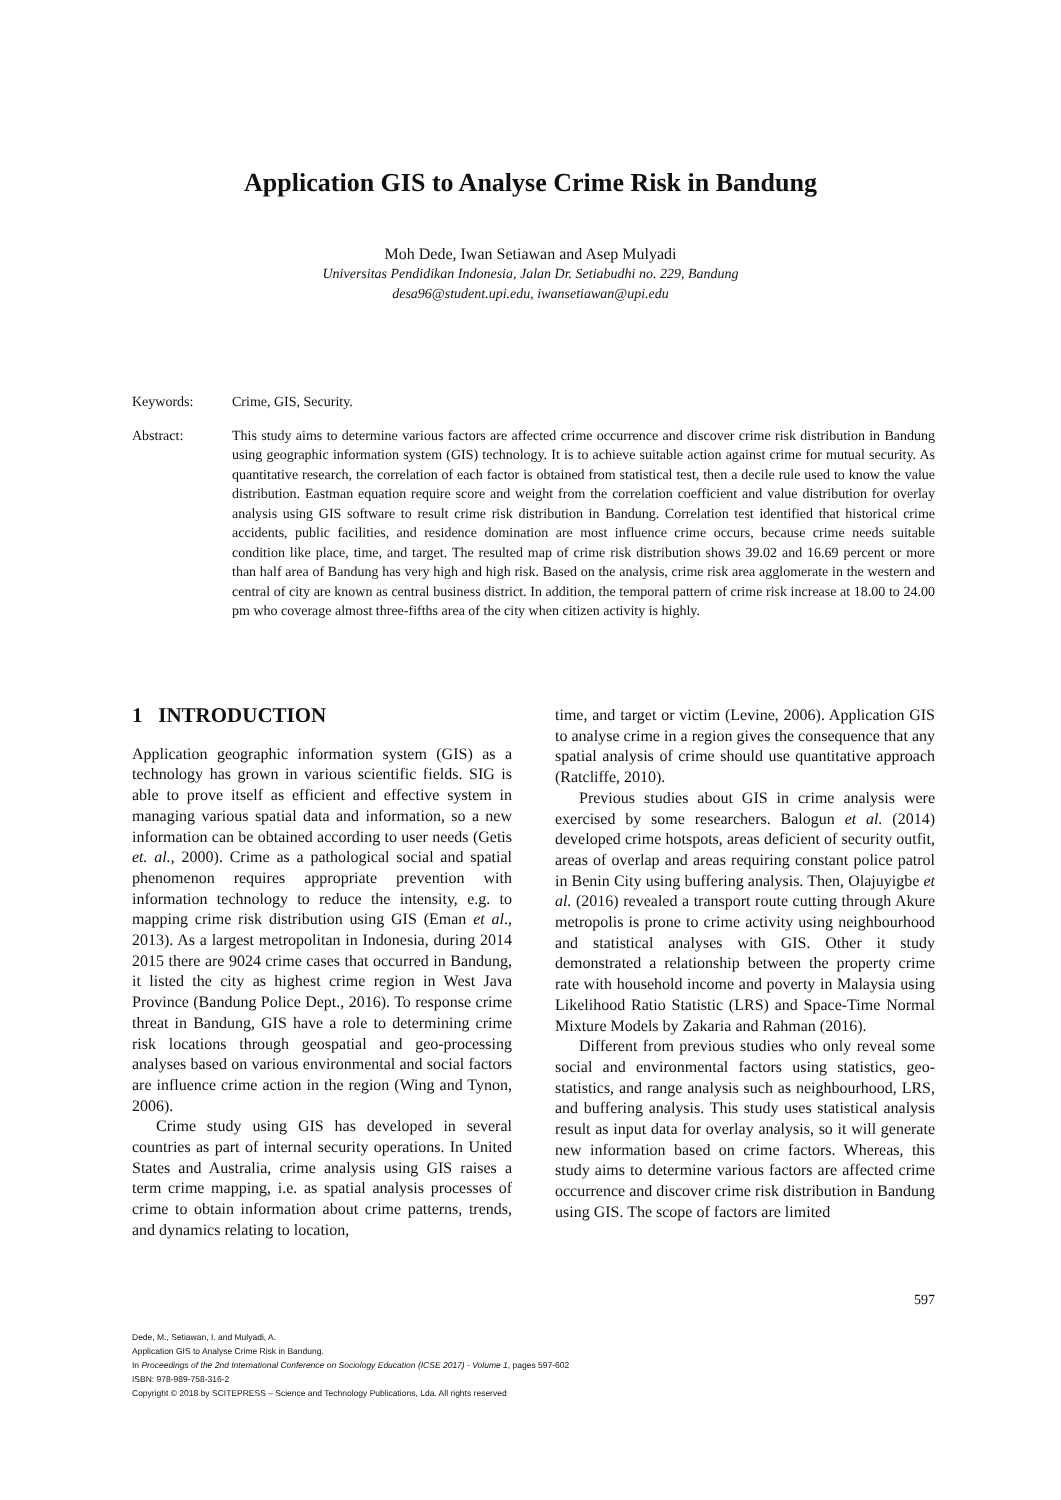Application GIS to Analyse Crime Risk in Bandung
Moh Dede, Iwan Setiawan and Asep Mulyadi
Universitas Pendidikan Indonesia, Jalan Dr. Setiabudhi no. 229, Bandung
desa96@student.upi.edu, iwansetiawan@upi.edu
Keywords: Crime, GIS, Security.
Abstract: This study aims to determine various factors are affected crime occurrence and discover crime risk distribution in Bandung using geographic information system (GIS) technology. It is to achieve suitable action against crime for mutual security. As quantitative research, the correlation of each factor is obtained from statistical test, then a decile rule used to know the value distribution. Eastman equation require score and weight from the correlation coefficient and value distribution for overlay analysis using GIS software to result crime risk distribution in Bandung. Correlation test identified that historical crime accidents, public facilities, and residence domination are most influence crime occurs, because crime needs suitable condition like place, time, and target. The resulted map of crime risk distribution shows 39.02 and 16.69 percent or more than half area of Bandung has very high and high risk. Based on the analysis, crime risk area agglomerate in the western and central of city are known as central business district. In addition, the temporal pattern of crime risk increase at 18.00 to 24.00 pm who coverage almost three-fifths area of the city when citizen activity is highly.
1 INTRODUCTION
Application geographic information system (GIS) as a technology has grown in various scientific fields. SIG is able to prove itself as efficient and effective system in managing various spatial data and information, so a new information can be obtained according to user needs (Getis et. al., 2000). Crime as a pathological social and spatial phenomenon requires appropriate prevention with information technology to reduce the intensity, e.g. to mapping crime risk distribution using GIS (Eman et al., 2013). As a largest metropolitan in Indonesia, during 2014 2015 there are 9024 crime cases that occurred in Bandung, it listed the city as highest crime region in West Java Province (Bandung Police Dept., 2016). To response crime threat in Bandung, GIS have a role to determining crime risk locations through geospatial and geo-processing analyses based on various environmental and social factors are influence crime action in the region (Wing and Tynon, 2006).
Crime study using GIS has developed in several countries as part of internal security operations. In United States and Australia, crime analysis using GIS raises a term crime mapping, i.e. as spatial analysis processes of crime to obtain information about crime patterns, trends, and dynamics relating to location,
time, and target or victim (Levine, 2006). Application GIS to analyse crime in a region gives the consequence that any spatial analysis of crime should use quantitative approach (Ratcliffe, 2010).
Previous studies about GIS in crime analysis were exercised by some researchers. Balogun et al. (2014) developed crime hotspots, areas deficient of security outfit, areas of overlap and areas requiring constant police patrol in Benin City using buffering analysis. Then, Olajuyigbe et al. (2016) revealed a transport route cutting through Akure metropolis is prone to crime activity using neighbourhood and statistical analyses with GIS. Other it study demonstrated a relationship between the property crime rate with household income and poverty in Malaysia using Likelihood Ratio Statistic (LRS) and Space-Time Normal Mixture Models by Zakaria and Rahman (2016).
Different from previous studies who only reveal some social and environmental factors using statistics, geo-statistics, and range analysis such as neighbourhood, LRS, and buffering analysis. This study uses statistical analysis result as input data for overlay analysis, so it will generate new information based on crime factors. Whereas, this study aims to determine various factors are affected crime occurrence and discover crime risk distribution in Bandung using GIS. The scope of factors are limited
597
Dede, M., Setiawan, I. and Mulyadi, A.
Application GIS to Analyse Crime Risk in Bandung.
In Proceedings of the 2nd International Conference on Sociology Education (ICSE 2017) - Volume 1, pages 597-602
ISBN: 978-989-758-316-2
Copyright © 2018 by SCITEPRESS – Science and Technology Publications, Lda. All rights reserved